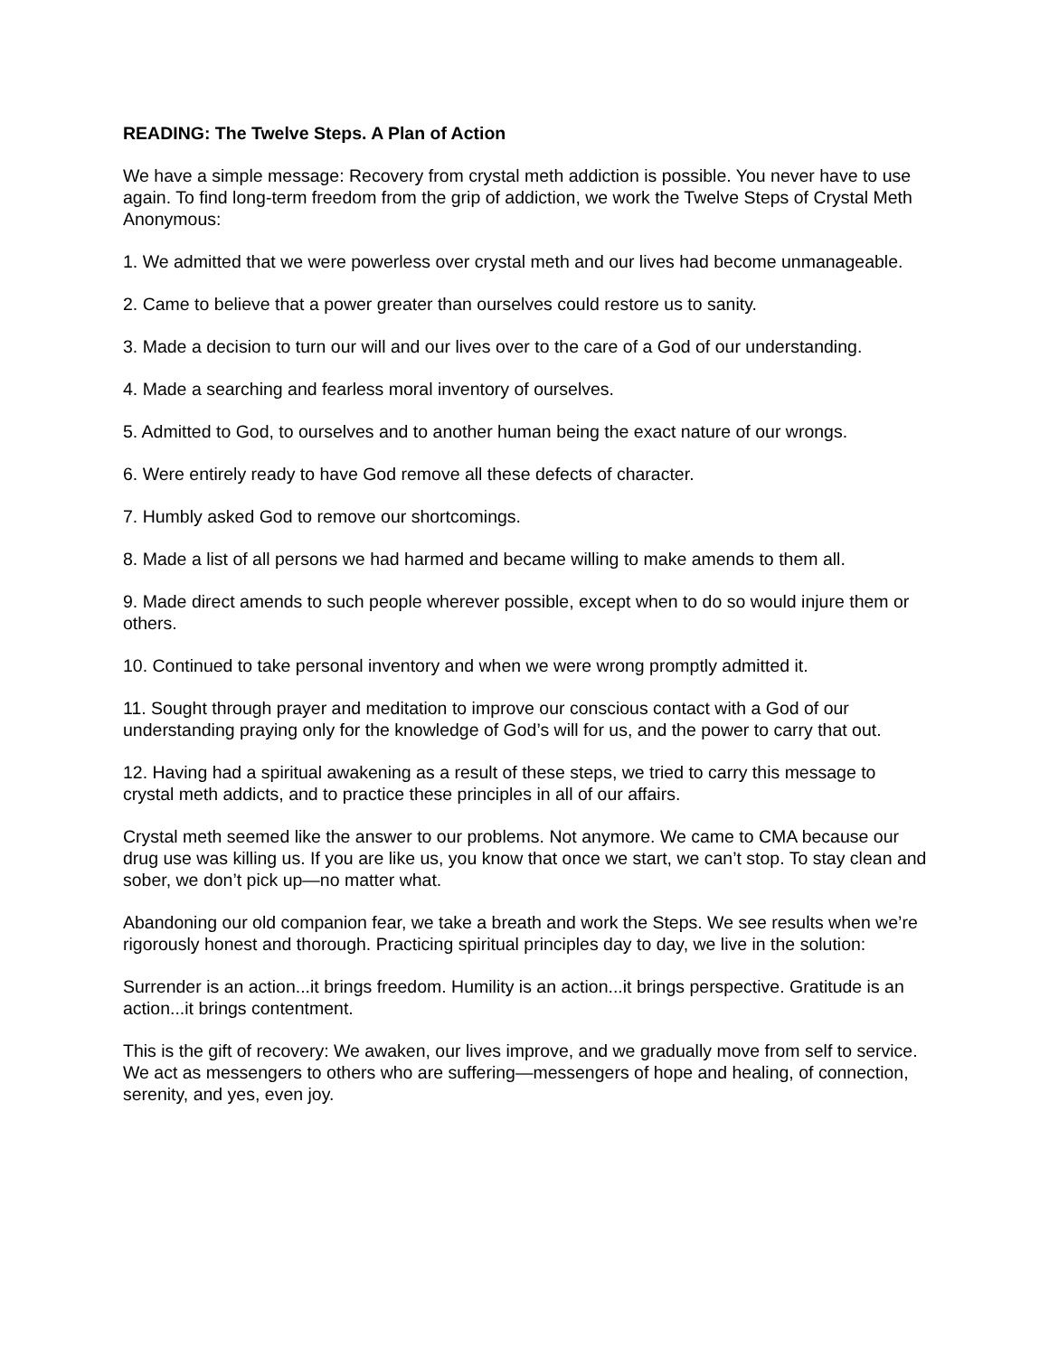READING: The Twelve Steps. A Plan of Action
We have a simple message: Recovery from crystal meth addiction is possible. You never have to use again. To find long-term freedom from the grip of addiction, we work the Twelve Steps of Crystal Meth Anonymous:
1. We admitted that we were powerless over crystal meth and our lives had become unmanageable.
2. Came to believe that a power greater than ourselves could restore us to sanity.
3. Made a decision to turn our will and our lives over to the care of a God of our understanding.
4. Made a searching and fearless moral inventory of ourselves.
5. Admitted to God, to ourselves and to another human being the exact nature of our wrongs.
6. Were entirely ready to have God remove all these defects of character.
7. Humbly asked God to remove our shortcomings.
8. Made a list of all persons we had harmed and became willing to make amends to them all.
9. Made direct amends to such people wherever possible, except when to do so would injure them or others.
10. Continued to take personal inventory and when we were wrong promptly admitted it.
11. Sought through prayer and meditation to improve our conscious contact with a God of our understanding praying only for the knowledge of God’s will for us, and the power to carry that out.
12. Having had a spiritual awakening as a result of these steps, we tried to carry this message to crystal meth addicts, and to practice these principles in all of our affairs.
Crystal meth seemed like the answer to our problems. Not anymore. We came to CMA because our drug use was killing us. If you are like us, you know that once we start, we can’t stop. To stay clean and sober, we don’t pick up—no matter what.
Abandoning our old companion fear, we take a breath and work the Steps. We see results when we’re rigorously honest and thorough. Practicing spiritual principles day to day, we live in the solution:
Surrender is an action...it brings freedom. Humility is an action...it brings perspective. Gratitude is an action...it brings contentment.
This is the gift of recovery: We awaken, our lives improve, and we gradually move from self to service. We act as messengers to others who are suffering—messengers of hope and healing, of connection, serenity, and yes, even joy.